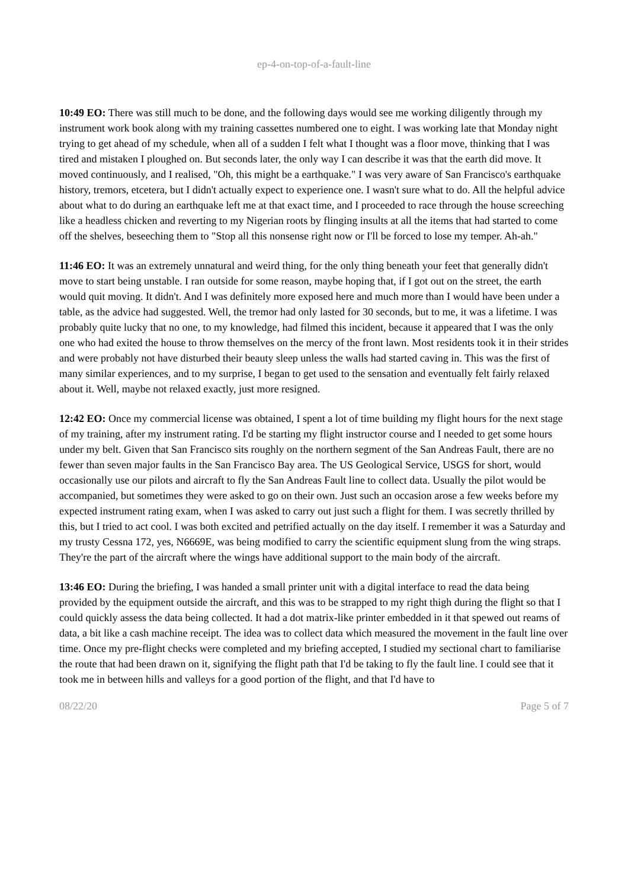ep-4-on-top-of-a-fault-line
10:49 EO: There was still much to be done, and the following days would see me working diligently through my instrument work book along with my training cassettes numbered one to eight. I was working late that Monday night trying to get ahead of my schedule, when all of a sudden I felt what I thought was a floor move, thinking that I was tired and mistaken I ploughed on. But seconds later, the only way I can describe it was that the earth did move. It moved continuously, and I realised, "Oh, this might be a earthquake." I was very aware of San Francisco's earthquake history, tremors, etcetera, but I didn't actually expect to experience one. I wasn't sure what to do. All the helpful advice about what to do during an earthquake left me at that exact time, and I proceeded to race through the house screeching like a headless chicken and reverting to my Nigerian roots by flinging insults at all the items that had started to come off the shelves, beseeching them to "Stop all this nonsense right now or I'll be forced to lose my temper. Ah-ah."
11:46 EO: It was an extremely unnatural and weird thing, for the only thing beneath your feet that generally didn't move to start being unstable. I ran outside for some reason, maybe hoping that, if I got out on the street, the earth would quit moving. It didn't. And I was definitely more exposed here and much more than I would have been under a table, as the advice had suggested. Well, the tremor had only lasted for 30 seconds, but to me, it was a lifetime. I was probably quite lucky that no one, to my knowledge, had filmed this incident, because it appeared that I was the only one who had exited the house to throw themselves on the mercy of the front lawn. Most residents took it in their strides and were probably not have disturbed their beauty sleep unless the walls had started caving in. This was the first of many similar experiences, and to my surprise, I began to get used to the sensation and eventually felt fairly relaxed about it. Well, maybe not relaxed exactly, just more resigned.
12:42 EO: Once my commercial license was obtained, I spent a lot of time building my flight hours for the next stage of my training, after my instrument rating. I'd be starting my flight instructor course and I needed to get some hours under my belt. Given that San Francisco sits roughly on the northern segment of the San Andreas Fault, there are no fewer than seven major faults in the San Francisco Bay area. The US Geological Service, USGS for short, would occasionally use our pilots and aircraft to fly the San Andreas Fault line to collect data. Usually the pilot would be accompanied, but sometimes they were asked to go on their own. Just such an occasion arose a few weeks before my expected instrument rating exam, when I was asked to carry out just such a flight for them. I was secretly thrilled by this, but I tried to act cool. I was both excited and petrified actually on the day itself. I remember it was a Saturday and my trusty Cessna 172, yes, N6669E, was being modified to carry the scientific equipment slung from the wing straps. They're the part of the aircraft where the wings have additional support to the main body of the aircraft.
13:46 EO: During the briefing, I was handed a small printer unit with a digital interface to read the data being provided by the equipment outside the aircraft, and this was to be strapped to my right thigh during the flight so that I could quickly assess the data being collected. It had a dot matrix-like printer embedded in it that spewed out reams of data, a bit like a cash machine receipt. The idea was to collect data which measured the movement in the fault line over time. Once my pre-flight checks were completed and my briefing accepted, I studied my sectional chart to familiarise the route that had been drawn on it, signifying the flight path that I'd be taking to fly the fault line. I could see that it took me in between hills and valleys for a good portion of the flight, and that I'd have to
08/22/20 Page 5 of 7